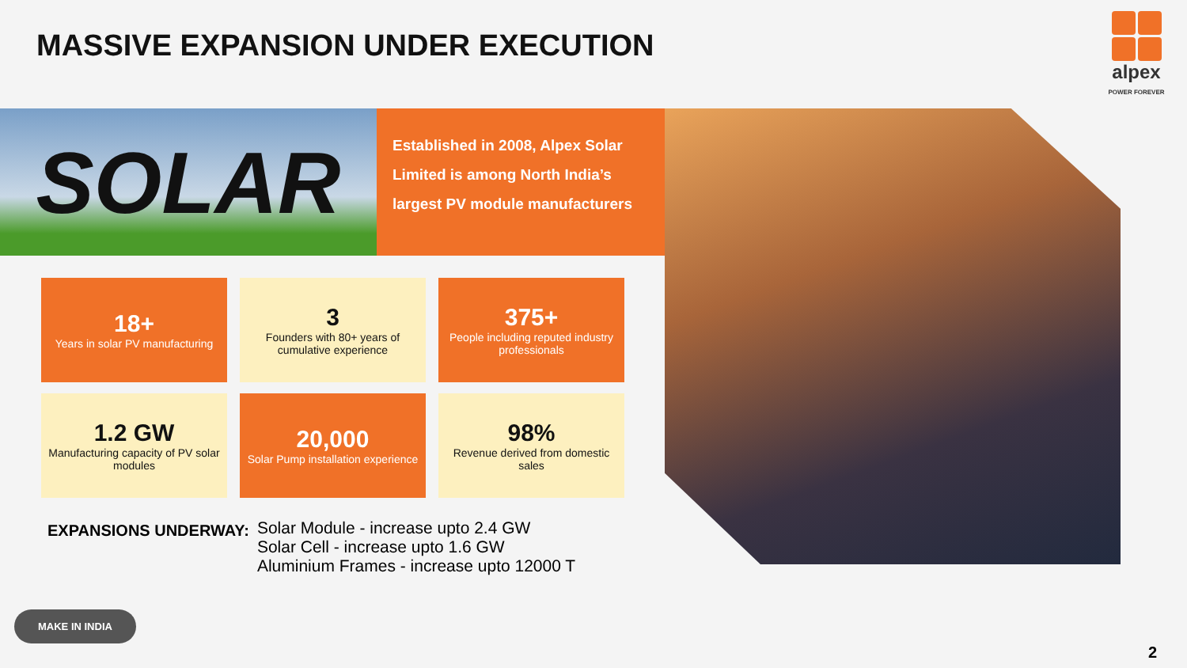MASSIVE EXPANSION UNDER EXECUTION
alpex
POWER FOREVER
SOLAR
Established in 2008, Alpex Solar Limited is among North India’s largest PV module manufacturers
18+
Years in solar PV manufacturing
3
Founders with 80+ years of cumulative experience
375+
People including reputed industry professionals
1.2 GW
Manufacturing capacity of PV solar modules
20,000
Solar Pump installation experience
98%
Revenue derived from domestic sales
EXPANSIONS UNDERWAY:
Solar Module - increase upto 2.4 GW
Solar Cell - increase upto 1.6 GW
Aluminium Frames - increase upto 12000 T
MAKE IN INDIA
2